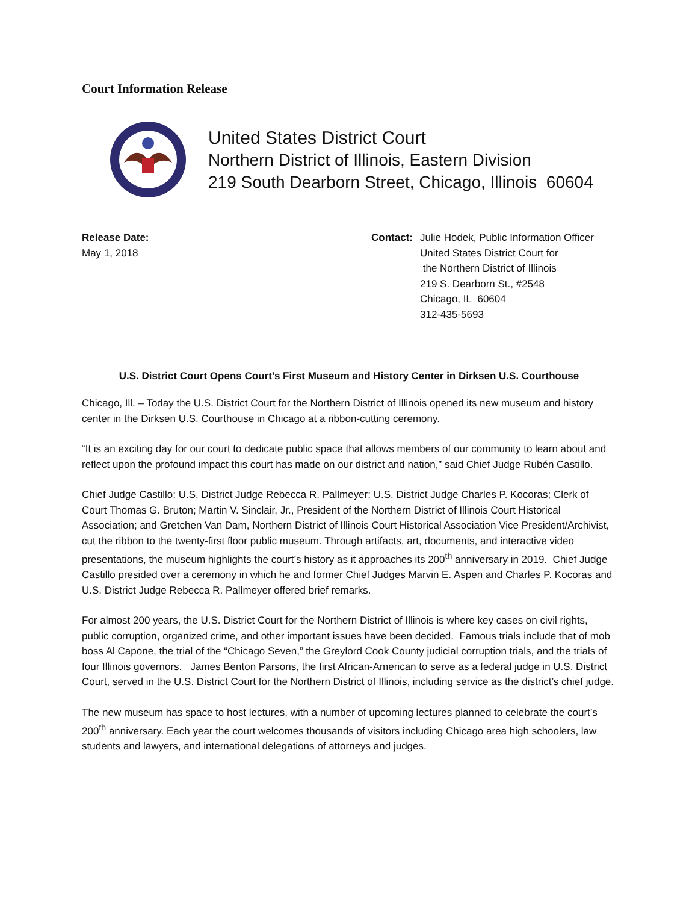Court Information Release
United States District Court
Northern District of Illinois, Eastern Division
219 South Dearborn Street, Chicago, Illinois 60604
Release Date:
May 1, 2018
Contact: Julie Hodek, Public Information Officer
United States District Court for
the Northern District of Illinois
219 S. Dearborn St., #2548
Chicago, IL 60604
312-435-5693
U.S. District Court Opens Court’s First Museum and History Center in Dirksen U.S. Courthouse
Chicago, Ill. – Today the U.S. District Court for the Northern District of Illinois opened its new museum and history center in the Dirksen U.S. Courthouse in Chicago at a ribbon-cutting ceremony.
“It is an exciting day for our court to dedicate public space that allows members of our community to learn about and reflect upon the profound impact this court has made on our district and nation,” said Chief Judge Rubén Castillo.
Chief Judge Castillo; U.S. District Judge Rebecca R. Pallmeyer; U.S. District Judge Charles P. Kocoras; Clerk of Court Thomas G. Bruton; Martin V. Sinclair, Jr., President of the Northern District of Illinois Court Historical Association; and Gretchen Van Dam, Northern District of Illinois Court Historical Association Vice President/Archivist, cut the ribbon to the twenty-first floor public museum. Through artifacts, art, documents, and interactive video presentations, the museum highlights the court’s history as it approaches its 200<sup>th</sup> anniversary in 2019. Chief Judge Castillo presided over a ceremony in which he and former Chief Judges Marvin E. Aspen and Charles P. Kocoras and U.S. District Judge Rebecca R. Pallmeyer offered brief remarks.
For almost 200 years, the U.S. District Court for the Northern District of Illinois is where key cases on civil rights, public corruption, organized crime, and other important issues have been decided. Famous trials include that of mob boss Al Capone, the trial of the “Chicago Seven,” the Greylord Cook County judicial corruption trials, and the trials of four Illinois governors. James Benton Parsons, the first African-American to serve as a federal judge in U.S. District Court, served in the U.S. District Court for the Northern District of Illinois, including service as the district’s chief judge.
The new museum has space to host lectures, with a number of upcoming lectures planned to celebrate the court’s 200<sup>th</sup> anniversary. Each year the court welcomes thousands of visitors including Chicago area high schoolers, law students and lawyers, and international delegations of attorneys and judges.